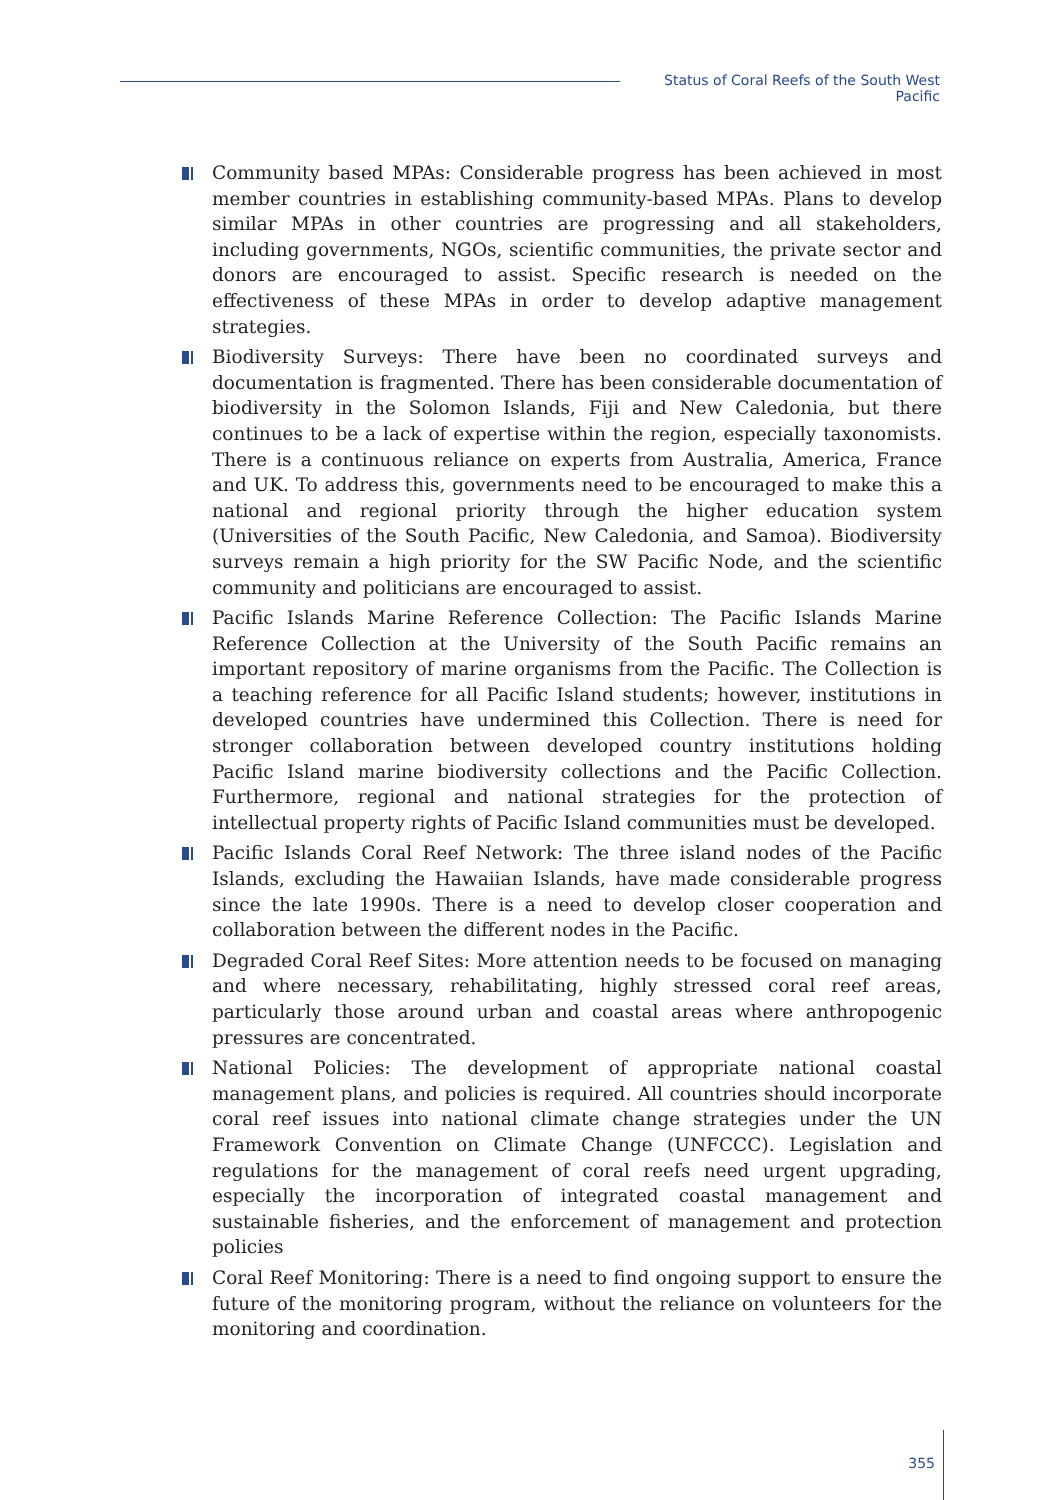Status of Coral Reefs of the South West Pacific
Community based MPAs: Considerable progress has been achieved in most member countries in establishing community-based MPAs. Plans to develop similar MPAs in other countries are progressing and all stakeholders, including governments, NGOs, scientific communities, the private sector and donors are encouraged to assist. Specific research is needed on the effectiveness of these MPAs in order to develop adaptive management strategies.
Biodiversity Surveys: There have been no coordinated surveys and documentation is fragmented. There has been considerable documentation of biodiversity in the Solomon Islands, Fiji and New Caledonia, but there continues to be a lack of expertise within the region, especially taxonomists. There is a continuous reliance on experts from Australia, America, France and UK. To address this, governments need to be encouraged to make this a national and regional priority through the higher education system (Universities of the South Pacific, New Caledonia, and Samoa). Biodiversity surveys remain a high priority for the SW Pacific Node, and the scientific community and politicians are encouraged to assist.
Pacific Islands Marine Reference Collection: The Pacific Islands Marine Reference Collection at the University of the South Pacific remains an important repository of marine organisms from the Pacific. The Collection is a teaching reference for all Pacific Island students; however, institutions in developed countries have undermined this Collection. There is need for stronger collaboration between developed country institutions holding Pacific Island marine biodiversity collections and the Pacific Collection. Furthermore, regional and national strategies for the protection of intellectual property rights of Pacific Island communities must be developed.
Pacific Islands Coral Reef Network: The three island nodes of the Pacific Islands, excluding the Hawaiian Islands, have made considerable progress since the late 1990s. There is a need to develop closer cooperation and collaboration between the different nodes in the Pacific.
Degraded Coral Reef Sites: More attention needs to be focused on managing and where necessary, rehabilitating, highly stressed coral reef areas, particularly those around urban and coastal areas where anthropogenic pressures are concentrated.
National Policies: The development of appropriate national coastal management plans, and policies is required. All countries should incorporate coral reef issues into national climate change strategies under the UN Framework Convention on Climate Change (UNFCCC). Legislation and regulations for the management of coral reefs need urgent upgrading, especially the incorporation of integrated coastal management and sustainable fisheries, and the enforcement of management and protection policies
Coral Reef Monitoring: There is a need to find ongoing support to ensure the future of the monitoring program, without the reliance on volunteers for the monitoring and coordination.
355